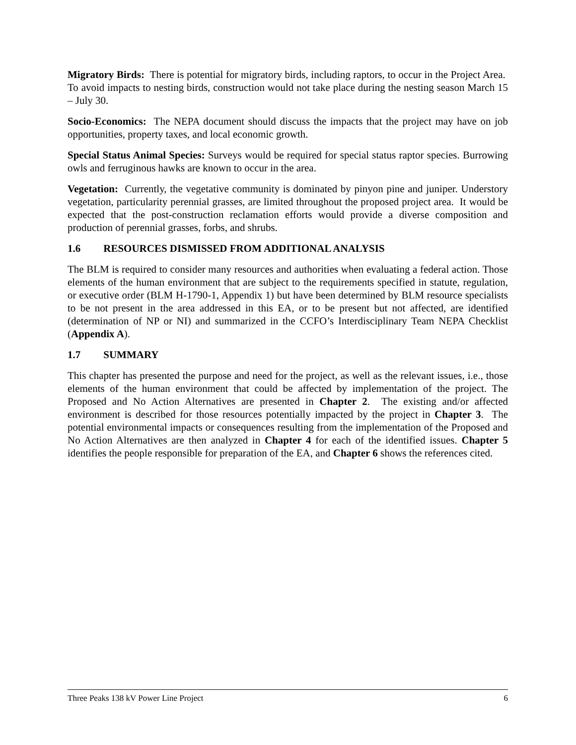Migratory Birds: There is potential for migratory birds, including raptors, to occur in the Project Area. To avoid impacts to nesting birds, construction would not take place during the nesting season March 15 – July 30.
Socio-Economics: The NEPA document should discuss the impacts that the project may have on job opportunities, property taxes, and local economic growth.
Special Status Animal Species: Surveys would be required for special status raptor species. Burrowing owls and ferruginous hawks are known to occur in the area.
Vegetation: Currently, the vegetative community is dominated by pinyon pine and juniper. Understory vegetation, particularity perennial grasses, are limited throughout the proposed project area. It would be expected that the post-construction reclamation efforts would provide a diverse composition and production of perennial grasses, forbs, and shrubs.
1.6 RESOURCES DISMISSED FROM ADDITIONAL ANALYSIS
The BLM is required to consider many resources and authorities when evaluating a federal action. Those elements of the human environment that are subject to the requirements specified in statute, regulation, or executive order (BLM H-1790-1, Appendix 1) but have been determined by BLM resource specialists to be not present in the area addressed in this EA, or to be present but not affected, are identified (determination of NP or NI) and summarized in the CCFO’s Interdisciplinary Team NEPA Checklist (Appendix A).
1.7 SUMMARY
This chapter has presented the purpose and need for the project, as well as the relevant issues, i.e., those elements of the human environment that could be affected by implementation of the project. The Proposed and No Action Alternatives are presented in Chapter 2. The existing and/or affected environment is described for those resources potentially impacted by the project in Chapter 3. The potential environmental impacts or consequences resulting from the implementation of the Proposed and No Action Alternatives are then analyzed in Chapter 4 for each of the identified issues. Chapter 5 identifies the people responsible for preparation of the EA, and Chapter 6 shows the references cited.
Three Peaks 138 kV Power Line Project 6